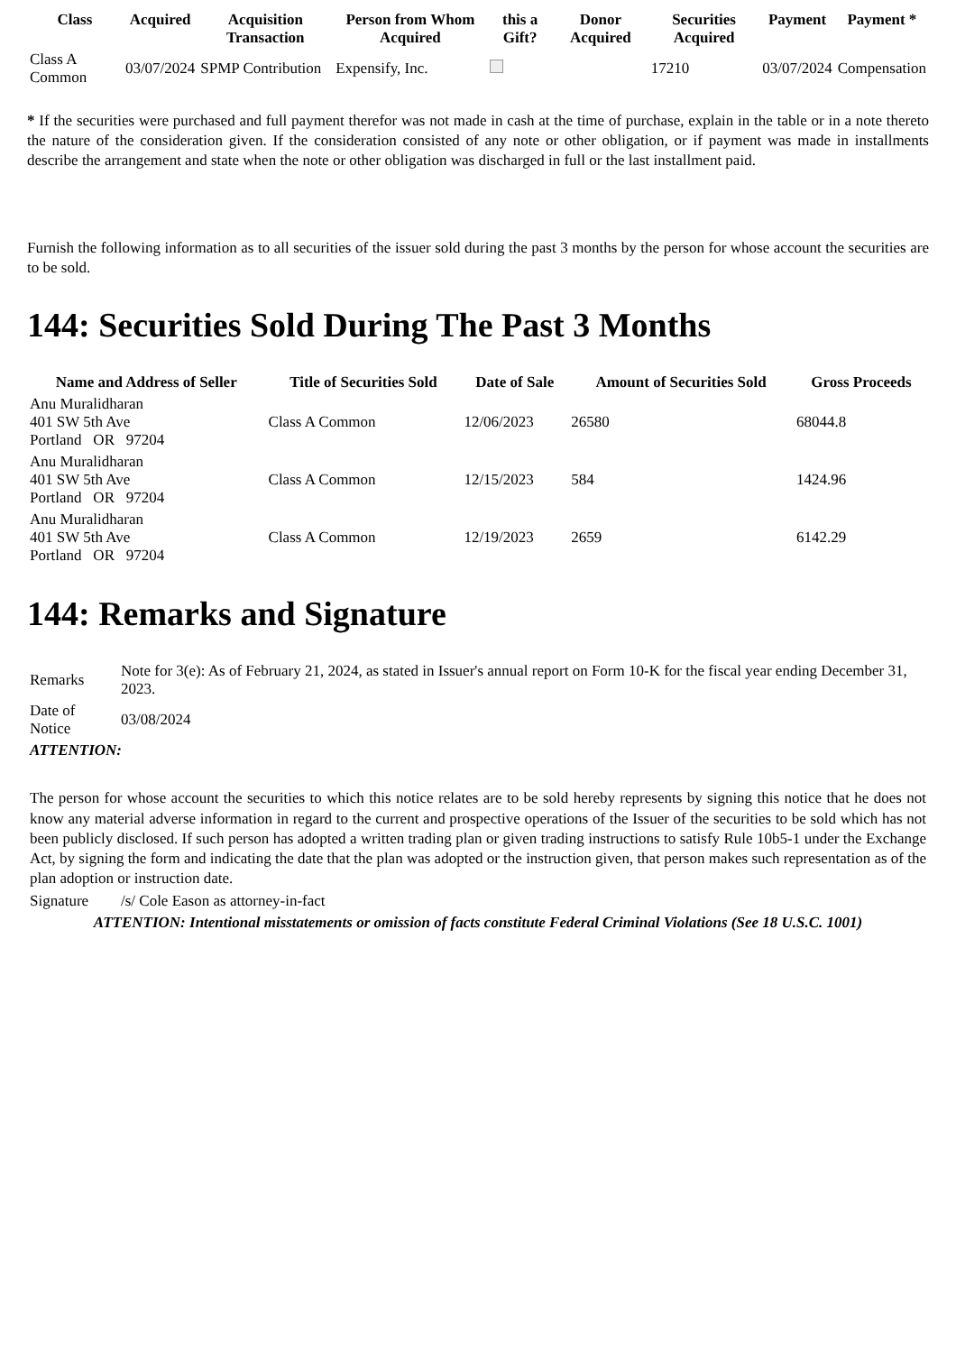| Class | Acquired | Acquisition Transaction | Person from Whom Acquired | this a Gift? | Donor Acquired | Securities Acquired | Payment | Payment * |
| --- | --- | --- | --- | --- | --- | --- | --- | --- |
| Class A Common | 03/07/2024 | SPMP Contribution | Expensify, Inc. | | | 17210 | 03/07/2024 | Compensation |
* If the securities were purchased and full payment therefor was not made in cash at the time of purchase, explain in the table or in a note thereto the nature of the consideration given. If the consideration consisted of any note or other obligation, or if payment was made in installments describe the arrangement and state when the note or other obligation was discharged in full or the last installment paid.
Furnish the following information as to all securities of the issuer sold during the past 3 months by the person for whose account the securities are to be sold.
144: Securities Sold During The Past 3 Months
| Name and Address of Seller | Title of Securities Sold | Date of Sale | Amount of Securities Sold | Gross Proceeds |
| --- | --- | --- | --- | --- |
| Anu Muralidharan 401 SW 5th Ave Portland OR 97204 | Class A Common | 12/06/2023 | 26580 | 68044.8 |
| Anu Muralidharan 401 SW 5th Ave Portland OR 97204 | Class A Common | 12/15/2023 | 584 | 1424.96 |
| Anu Muralidharan 401 SW 5th Ave Portland OR 97204 | Class A Common | 12/19/2023 | 2659 | 6142.29 |
144: Remarks and Signature
| Remarks | Note for 3(e): As of February 21, 2024, as stated in Issuer's annual report on Form 10-K for the fiscal year ending December 31, 2023. |
| Date of Notice | 03/08/2024 |
| ATTENTION: | |
| The person for whose account the securities to which this notice relates are to be sold hereby represents by signing this notice that he does not know any material adverse information in regard to the current and prospective operations of the Issuer of the securities to be sold which has not been publicly disclosed. If such person has adopted a written trading plan or given trading instructions to satisfy Rule 10b5-1 under the Exchange Act, by signing the form and indicating the date that the plan was adopted or the instruction given, that person makes such representation as of the plan adoption or instruction date. | |
| Signature | /s/ Cole Eason as attorney-in-fact |
| ATTENTION: Intentional misstatements or omission of facts constitute Federal Criminal Violations (See 18 U.S.C. 1001) | |